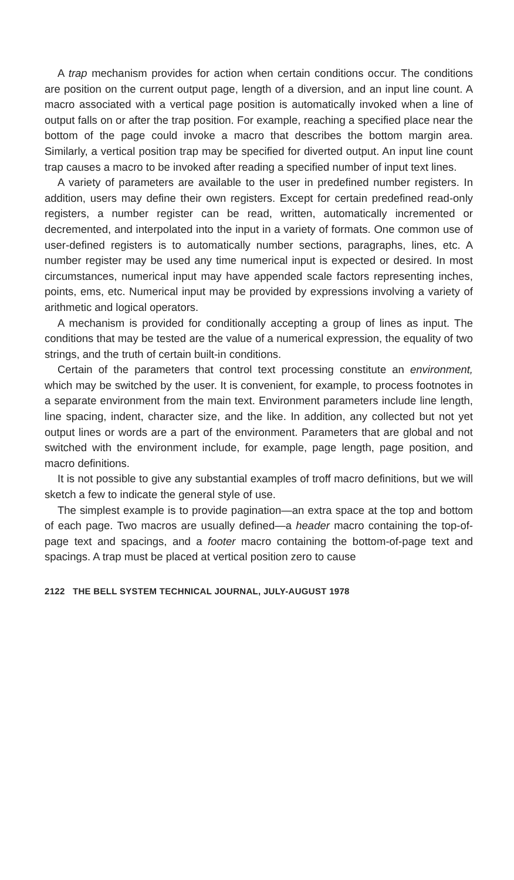A trap mechanism provides for action when certain conditions occur. The conditions are position on the current output page, length of a diversion, and an input line count. A macro associated with a vertical page position is automatically invoked when a line of output falls on or after the trap position. For example, reaching a specified place near the bottom of the page could invoke a macro that describes the bottom margin area. Similarly, a vertical position trap may be specified for diverted output. An input line count trap causes a macro to be invoked after reading a specified number of input text lines.
A variety of parameters are available to the user in predefined number registers. In addition, users may define their own registers. Except for certain predefined read-only registers, a number register can be read, written, automatically incremented or decremented, and interpolated into the input in a variety of formats. One common use of user-defined registers is to automatically number sections, paragraphs, lines, etc. A number register may be used any time numerical input is expected or desired. In most circumstances, numerical input may have appended scale factors representing inches, points, ems, etc. Numerical input may be provided by expressions involving a variety of arithmetic and logical operators.
A mechanism is provided for conditionally accepting a group of lines as input. The conditions that may be tested are the value of a numerical expression, the equality of two strings, and the truth of certain built-in conditions.
Certain of the parameters that control text processing constitute an environment, which may be switched by the user. It is convenient, for example, to process footnotes in a separate environment from the main text. Environment parameters include line length, line spacing, indent, character size, and the like. In addition, any collected but not yet output lines or words are a part of the environment. Parameters that are global and not switched with the environment include, for example, page length, page position, and macro definitions.
It is not possible to give any substantial examples of troff macro definitions, but we will sketch a few to indicate the general style of use.
The simplest example is to provide pagination—an extra space at the top and bottom of each page. Two macros are usually defined—a header macro containing the top-of-page text and spacings, and a footer macro containing the bottom-of-page text and spacings. A trap must be placed at vertical position zero to cause
2122 THE BELL SYSTEM TECHNICAL JOURNAL, JULY-AUGUST 1978